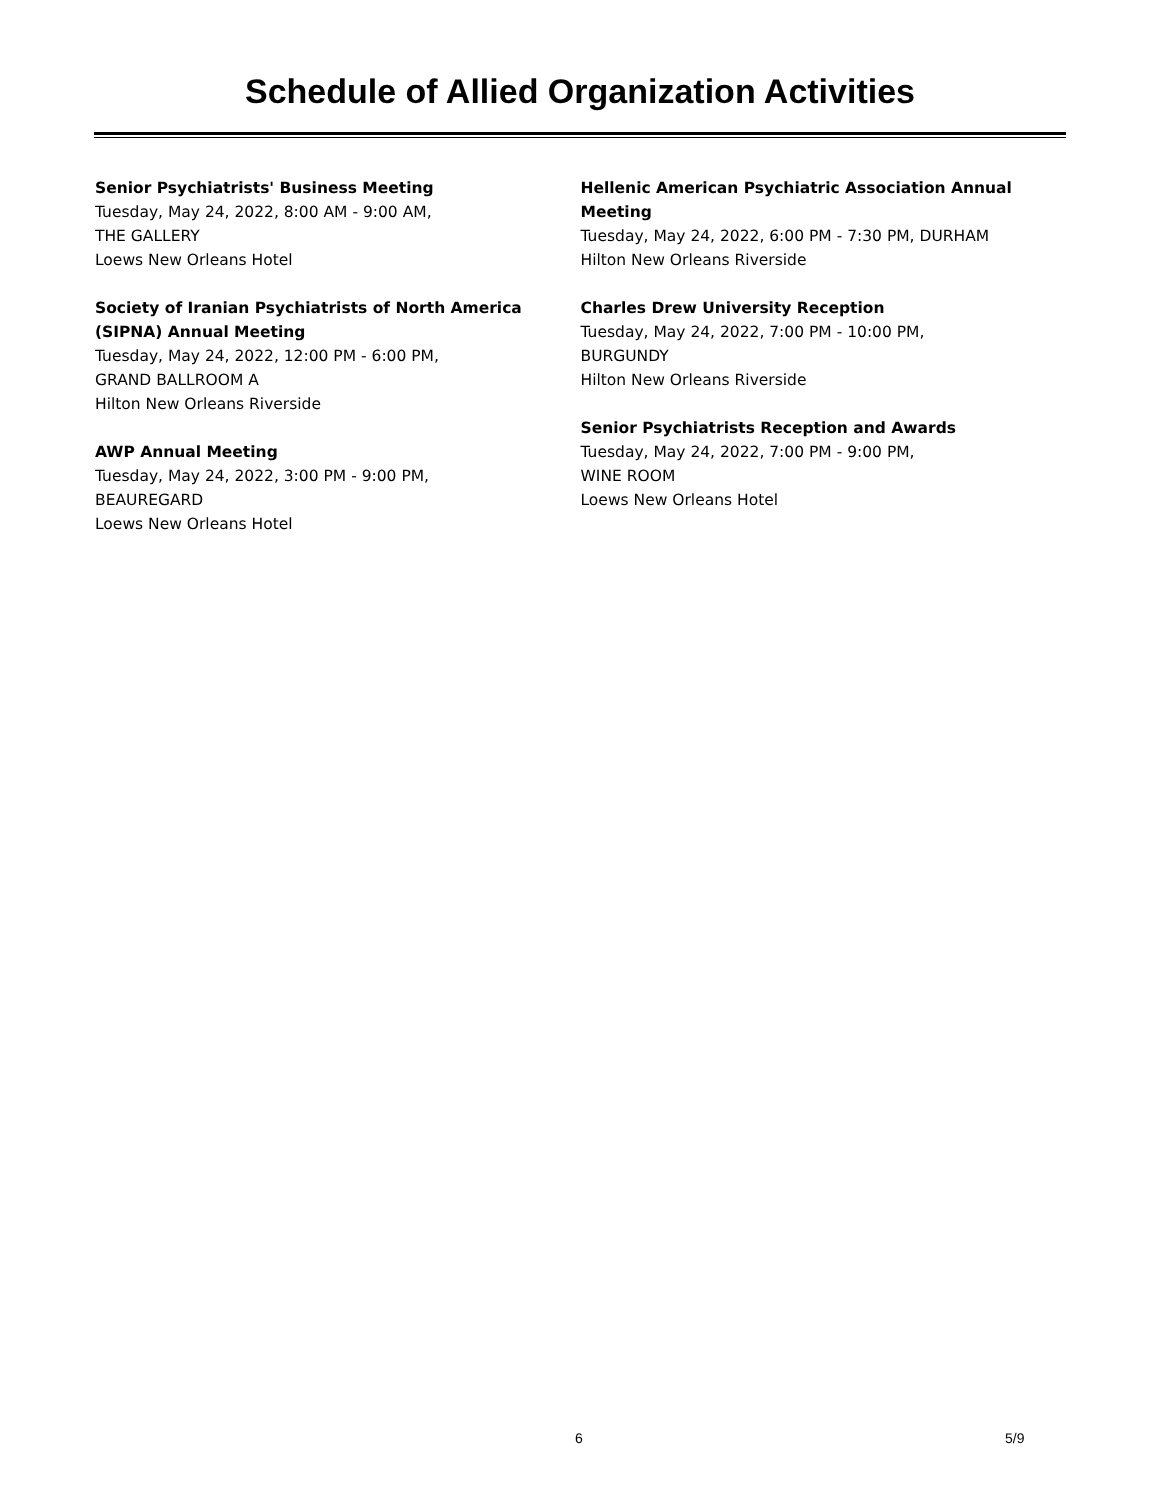Schedule of Allied Organization Activities
Senior Psychiatrists' Business Meeting
Tuesday, May 24, 2022, 8:00 AM - 9:00 AM,
THE GALLERY
Loews New Orleans Hotel
Society of Iranian Psychiatrists of North America (SIPNA) Annual Meeting
Tuesday, May 24, 2022, 12:00 PM - 6:00 PM,
GRAND BALLROOM A
Hilton New Orleans Riverside
AWP Annual Meeting
Tuesday, May 24, 2022, 3:00 PM - 9:00 PM,
BEAUREGARD
Loews New Orleans Hotel
Hellenic American Psychiatric Association Annual Meeting
Tuesday, May 24, 2022, 6:00 PM - 7:30 PM, DURHAM
Hilton New Orleans Riverside
Charles Drew University Reception
Tuesday, May 24, 2022, 7:00 PM - 10:00 PM,
BURGUNDY
Hilton New Orleans Riverside
Senior Psychiatrists Reception and Awards
Tuesday, May 24, 2022, 7:00 PM - 9:00 PM,
WINE ROOM
Loews New Orleans Hotel
6 5/9